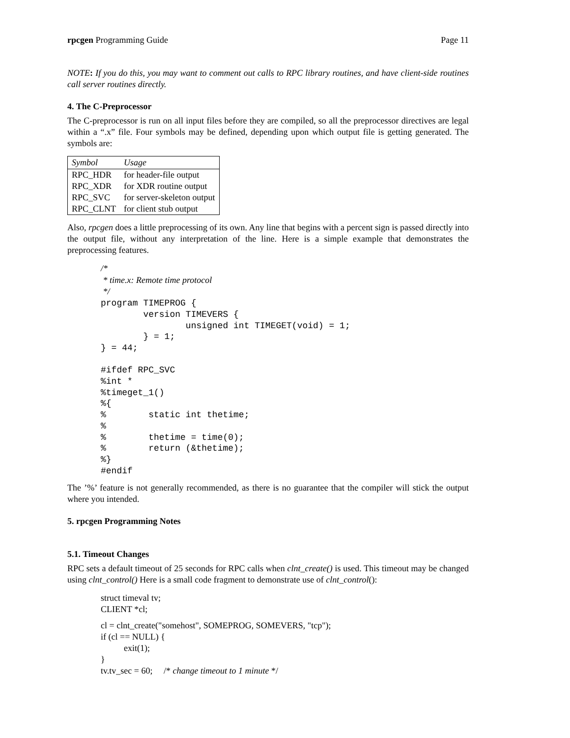rpcgen Programming Guide Page 11
NOTE: If you do this, you may want to comment out calls to RPC library routines, and have client-side routines call server routines directly.
4. The C-Preprocessor
The C-preprocessor is run on all input files before they are compiled, so all the preprocessor directives are legal within a “.x” file. Four symbols may be defined, depending upon which output file is getting generated. The symbols are:
| Symbol | Usage |
| --- | --- |
| RPC_HDR | for header-file output |
| RPC_XDR | for XDR routine output |
| RPC_SVC | for server-skeleton output |
| RPC_CLNT | for client stub output |
Also, rpcgen does a little preprocessing of its own. Any line that begins with a percent sign is passed directly into the output file, without any interpretation of the line. Here is a simple example that demonstrates the preprocessing features.
/*
 * time.x: Remote time protocol
 */
program TIMEPROG {
        version TIMEVERS {
                unsigned int TIMEGET(void) = 1;
        } = 1;
} = 44;

#ifdef RPC_SVC
%int *
%timeget_1()
%{
%        static int thetime;
%
%        thetime = time(0);
%        return (&thetime);
%}
#endif
The ’%’ feature is not generally recommended, as there is no guarantee that the compiler will stick the output where you intended.
5. rpcgen Programming Notes
5.1. Timeout Changes
RPC sets a default timeout of 25 seconds for RPC calls when clnt_create() is used. This timeout may be changed using clnt_control() Here is a small code fragment to demonstrate use of clnt_control():
struct timeval tv;
CLIENT *cl;
cl = clnt_create("somehost", SOMEPROG, SOMEVERS, "tcp");
if (cl == NULL) {
exit(1);
}
tv.tv_sec = 60; /* change timeout to 1 minute */